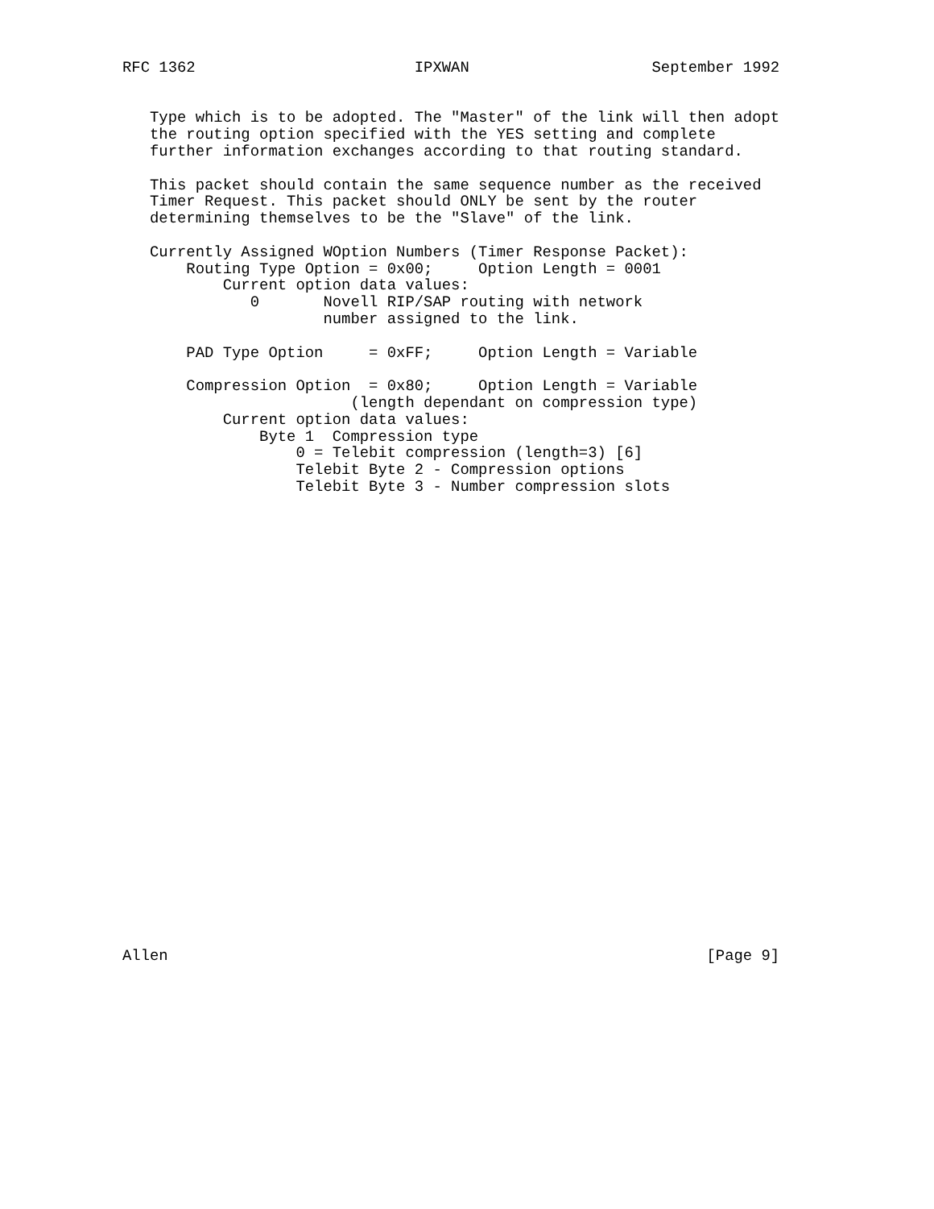RFC 1362                        IPXWAN                    September 1992


   Type which is to be adopted. The "Master" of the link will then adopt
   the routing option specified with the YES setting and complete
   further information exchanges according to that routing standard.

   This packet should contain the same sequence number as the received
   Timer Request. This packet should ONLY be sent by the router
   determining themselves to be the "Slave" of the link.

   Currently Assigned WOption Numbers (Timer Response Packet):
       Routing Type Option = 0x00;     Option Length = 0001
           Current option data values:
              0       Novell RIP/SAP routing with network
                      number assigned to the link.

       PAD Type Option     = 0xFF;     Option Length = Variable

       Compression Option  = 0x80;     Option Length = Variable
                         (length dependant on compression type)
           Current option data values:
               Byte 1  Compression type
                   0 = Telebit compression (length=3) [6]
                   Telebit Byte 2 - Compression options
                   Telebit Byte 3 - Number compression slots



























Allen                                                           [Page 9]